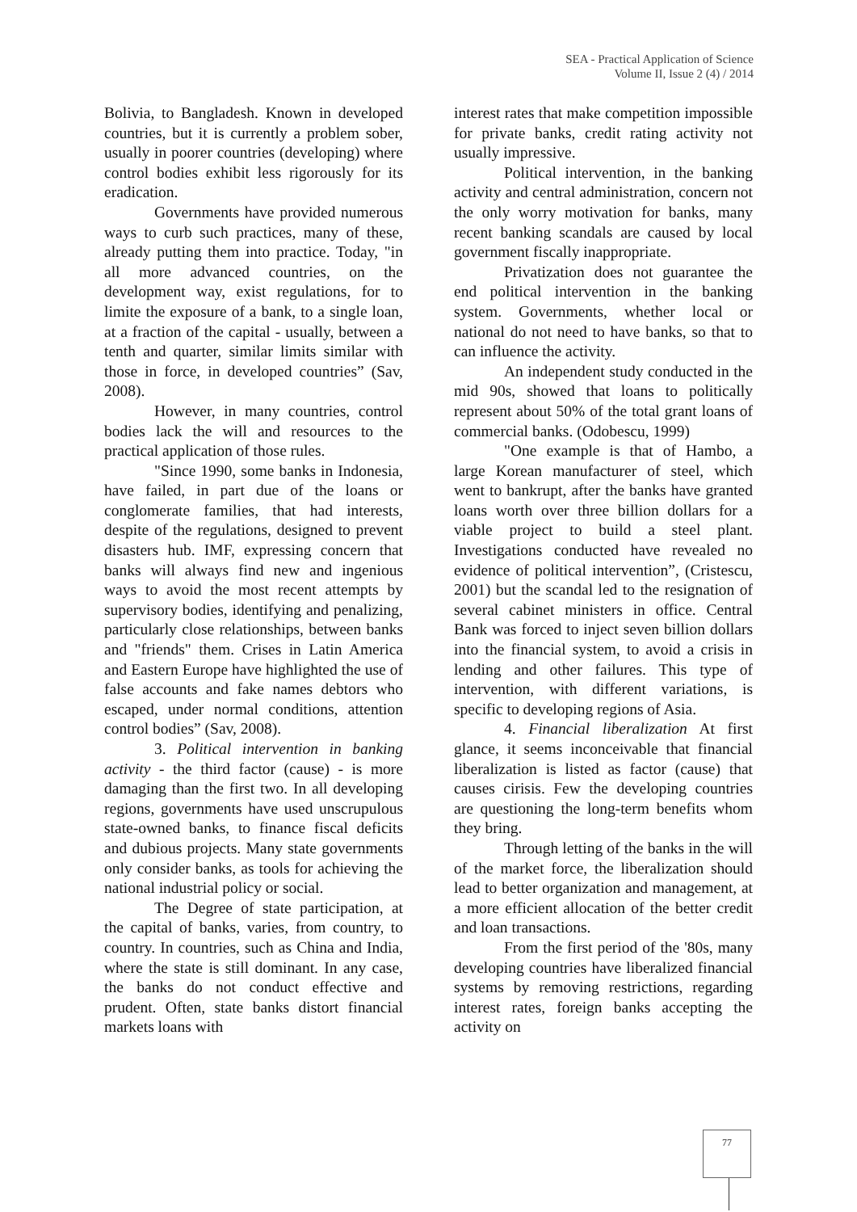SEA - Practical Application of Science
Volume II, Issue 2 (4) / 2014
Bolivia, to Bangladesh. Known in developed countries, but it is currently a problem sober, usually in poorer countries (developing) where control bodies exhibit less rigorously for its eradication.
Governments have provided numerous ways to curb such practices, many of these, already putting them into practice. Today, "in all more advanced countries, on the development way, exist regulations, for to limite the exposure of a bank, to a single loan, at a fraction of the capital - usually, between a tenth and quarter, similar limits similar with those in force, in developed countries” (Sav, 2008).
However, in many countries, control bodies lack the will and resources to the practical application of those rules.
"Since 1990, some banks in Indonesia, have failed, in part due of the loans or conglomerate families, that had interests, despite of the regulations, designed to prevent disasters hub. IMF, expressing concern that banks will always find new and ingenious ways to avoid the most recent attempts by supervisory bodies, identifying and penalizing, particularly close relationships, between banks and "friends" them. Crises in Latin America and Eastern Europe have highlighted the use of false accounts and fake names debtors who escaped, under normal conditions, attention control bodies” (Sav, 2008).
3. Political intervention in banking activity - the third factor (cause) - is more damaging than the first two. In all developing regions, governments have used unscrupulous state-owned banks, to finance fiscal deficits and dubious projects. Many state governments only consider banks, as tools for achieving the national industrial policy or social.
The Degree of state participation, at the capital of banks, varies, from country, to country. In countries, such as China and India, where the state is still dominant. In any case, the banks do not conduct effective and prudent. Often, state banks distort financial markets loans with
interest rates that make competition impossible for private banks, credit rating activity not usually impressive.
Political intervention, in the banking activity and central administration, concern not the only worry motivation for banks, many recent banking scandals are caused by local government fiscally inappropriate.
Privatization does not guarantee the end political intervention in the banking system. Governments, whether local or national do not need to have banks, so that to can influence the activity.
An independent study conducted in the mid 90s, showed that loans to politically represent about 50% of the total grant loans of commercial banks. (Odobescu, 1999)
"One example is that of Hambo, a large Korean manufacturer of steel, which went to bankrupt, after the banks have granted loans worth over three billion dollars for a viable project to build a steel plant. Investigations conducted have revealed no evidence of political intervention”, (Cristescu, 2001) but the scandal led to the resignation of several cabinet ministers in office. Central Bank was forced to inject seven billion dollars into the financial system, to avoid a crisis in lending and other failures. This type of intervention, with different variations, is specific to developing regions of Asia.
4. Financial liberalization At first glance, it seems inconceivable that financial liberalization is listed as factor (cause) that causes cirisis. Few the developing countries are questioning the long-term benefits whom they bring.
Through letting of the banks in the will of the market force, the liberalization should lead to better organization and management, at a more efficient allocation of the better credit and loan transactions.
From the first period of the '80s, many developing countries have liberalized financial systems by removing restrictions, regarding interest rates, foreign banks accepting the activity on
77